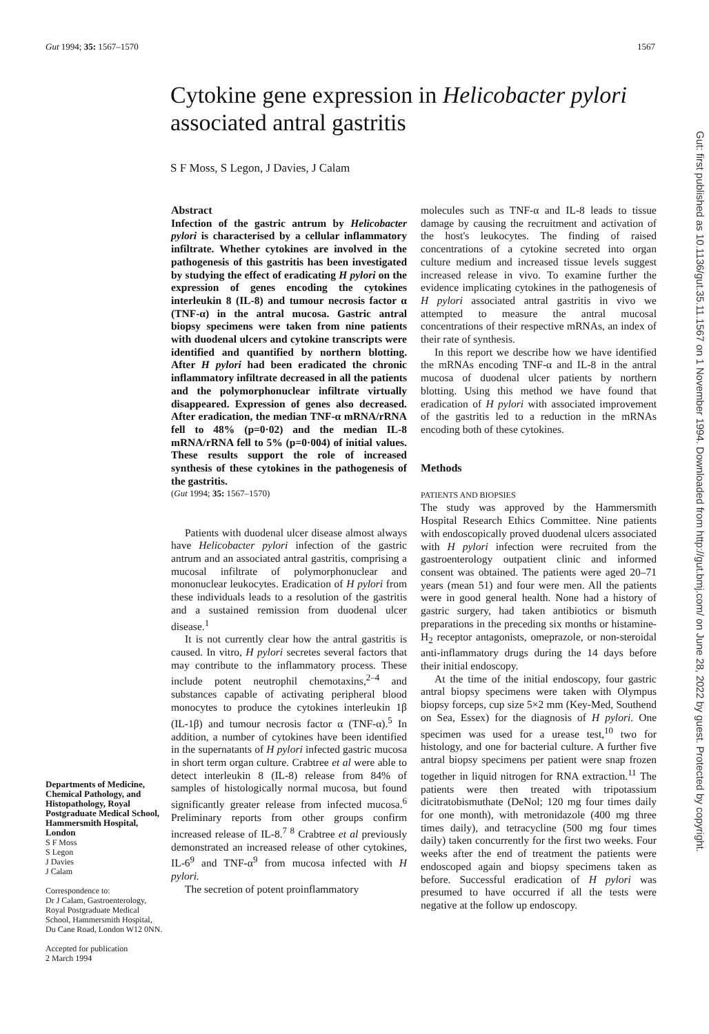Gut 1994; 35: 1567–1570 1567
Cytokine gene expression in Helicobacter pylori
associated antral gastritis
S F Moss, S Legon, J Davies, J Calam
Departments of Medicine, Chemical Pathology, and Histopathology, Royal Postgraduate Medical School, Hammersmith Hospital, London
S F Moss
S Legon
J Davies
J Calam
Correspondence to:
Dr J Calam, Gastroenterology, Royal Postgraduate Medical School, Hammersmith Hospital, Du Cane Road, London W12 0NN.
Accepted for publication
2 March 1994
Abstract
Infection of the gastric antrum by Helicobacter pylori is characterised by a cellular inflammatory infiltrate. Whether cytokines are involved in the pathogenesis of this gastritis has been investigated by studying the effect of eradicating H pylori on the expression of genes encoding the cytokines interleukin 8 (IL-8) and tumour necrosis factor α (TNF-α) in the antral mucosa. Gastric antral biopsy specimens were taken from nine patients with duodenal ulcers and cytokine transcripts were identified and quantified by northern blotting. After H pylori had been eradicated the chronic inflammatory infiltrate decreased in all the patients and the polymorphonuclear infiltrate virtually disappeared. Expression of genes also decreased. After eradication, the median TNF-α mRNA/rRNA fell to 48% (p=0·02) and the median IL-8 mRNA/rRNA fell to 5% (p=0·004) of initial values. These results support the role of increased synthesis of these cytokines in the pathogenesis of the gastritis.
(Gut 1994; 35: 1567–1570)
Patients with duodenal ulcer disease almost always have Helicobacter pylori infection of the gastric antrum and an associated antral gastritis, comprising a mucosal infiltrate of polymorphonuclear and mononuclear leukocytes. Eradication of H pylori from these individuals leads to a resolution of the gastritis and a sustained remission from duodenal ulcer disease.<sup>1</sup>
It is not currently clear how the antral gastritis is caused. In vitro, H pylori secretes several factors that may contribute to the inflammatory process. These include potent neutrophil chemotaxins,<sup>2–4</sup> and substances capable of activating peripheral blood monocytes to produce the cytokines interleukin 1β (IL-1β) and tumour necrosis factor α (TNF-α).<sup>5</sup> In addition, a number of cytokines have been identified in the supernatants of H pylori infected gastric mucosa in short term organ culture. Crabtree et al were able to detect interleukin 8 (IL-8) release from 84% of samples of histologically normal mucosa, but found significantly greater release from infected mucosa.<sup>6</sup> Preliminary reports from other groups confirm increased release of IL-8.<sup>7 8</sup> Crabtree et al previously demonstrated an increased release of other cytokines, IL-6<sup>9</sup> and TNF-α<sup>9</sup> from mucosa infected with H pylori.
The secretion of potent proinflammatory
molecules such as TNF-α and IL-8 leads to tissue damage by causing the recruitment and activation of the host's leukocytes. The finding of raised concentrations of a cytokine secreted into organ culture medium and increased tissue levels suggest increased release in vivo. To examine further the evidence implicating cytokines in the pathogenesis of H pylori associated antral gastritis in vivo we attempted to measure the antral mucosal concentrations of their respective mRNAs, an index of their rate of synthesis.
In this report we describe how we have identified the mRNAs encoding TNF-α and IL-8 in the antral mucosa of duodenal ulcer patients by northern blotting. Using this method we have found that eradication of H pylori with associated improvement of the gastritis led to a reduction in the mRNAs encoding both of these cytokines.
Methods
PATIENTS AND BIOPSIES
The study was approved by the Hammersmith Hospital Research Ethics Committee. Nine patients with endoscopically proved duodenal ulcers associated with H pylori infection were recruited from the gastroenterology outpatient clinic and informed consent was obtained. The patients were aged 20–71 years (mean 51) and four were men. All the patients were in good general health. None had a history of gastric surgery, had taken antibiotics or bismuth preparations in the preceding six months or histamine-H<sub>2</sub> receptor antagonists, omeprazole, or non-steroidal anti-inflammatory drugs during the 14 days before their initial endoscopy.
At the time of the initial endoscopy, four gastric antral biopsy specimens were taken with Olympus biopsy forceps, cup size 5×2 mm (Key-Med, Southend on Sea, Essex) for the diagnosis of H pylori. One specimen was used for a urease test,<sup>10</sup> two for histology, and one for bacterial culture. A further five antral biopsy specimens per patient were snap frozen together in liquid nitrogen for RNA extraction.<sup>11</sup> The patients were then treated with tripotassium dicitratobismuthate (DeNol; 120 mg four times daily for one month), with metronidazole (400 mg three times daily), and tetracycline (500 mg four times daily) taken concurrently for the first two weeks. Four weeks after the end of treatment the patients were endoscoped again and biopsy specimens taken as before. Successful eradication of H pylori was presumed to have occurred if all the tests were negative at the follow up endoscopy.
Gut: first published as 10.1136/gut.35.11.1567 on 1 November 1994. Downloaded from http://gut.bmj.com/ on June 28, 2022 by guest. Protected by copyright.